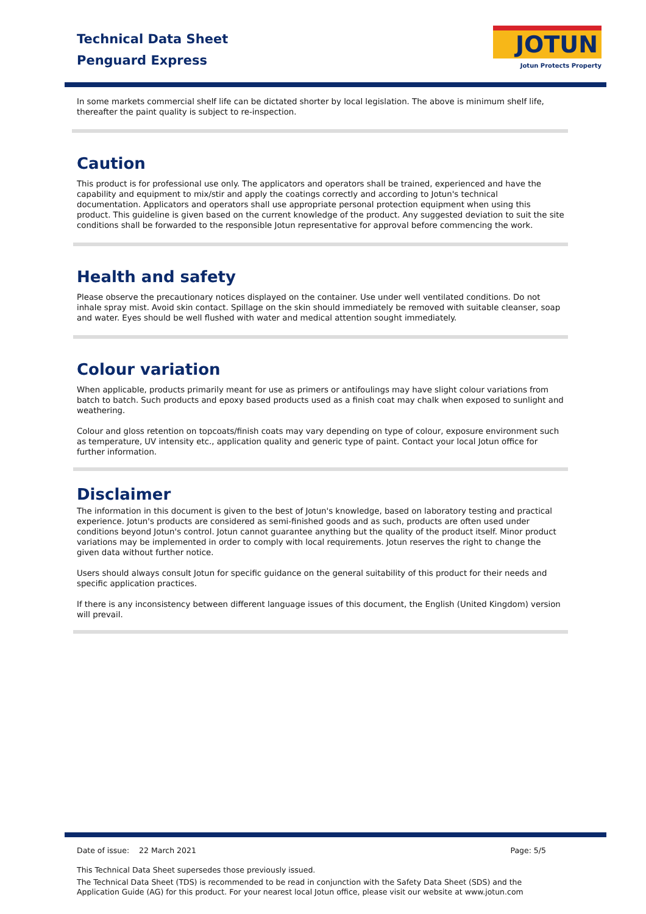Technical Data Sheet
Penguard Express
JOTUN
Jotun Protects Property
In some markets commercial shelf life can be dictated shorter by local legislation. The above is minimum shelf life, thereafter the paint quality is subject to re-inspection.
Caution
This product is for professional use only. The applicators and operators shall be trained, experienced and have the capability and equipment to mix/stir and apply the coatings correctly and according to Jotun's technical documentation. Applicators and operators shall use appropriate personal protection equipment when using this product. This guideline is given based on the current knowledge of the product. Any suggested deviation to suit the site conditions shall be forwarded to the responsible Jotun representative for approval before commencing the work.
Health and safety
Please observe the precautionary notices displayed on the container. Use under well ventilated conditions. Do not inhale spray mist. Avoid skin contact. Spillage on the skin should immediately be removed with suitable cleanser, soap and water. Eyes should be well flushed with water and medical attention sought immediately.
Colour variation
When applicable, products primarily meant for use as primers or antifoulings may have slight colour variations from batch to batch. Such products and epoxy based products used as a finish coat may chalk when exposed to sunlight and weathering.
Colour and gloss retention on topcoats/finish coats may vary depending on type of colour, exposure environment such as temperature, UV intensity etc., application quality and generic type of paint. Contact your local Jotun office for further information.
Disclaimer
The information in this document is given to the best of Jotun's knowledge, based on laboratory testing and practical experience. Jotun's products are considered as semi-finished goods and as such, products are often used under conditions beyond Jotun's control. Jotun cannot guarantee anything but the quality of the product itself. Minor product variations may be implemented in order to comply with local requirements. Jotun reserves the right to change the given data without further notice.
Users should always consult Jotun for specific guidance on the general suitability of this product for their needs and specific application practices.
If there is any inconsistency between different language issues of this document, the English (United Kingdom) version will prevail.
Date of issue: 22 March 2021 Page: 5/5
This Technical Data Sheet supersedes those previously issued.
The Technical Data Sheet (TDS) is recommended to be read in conjunction with the Safety Data Sheet (SDS) and the Application Guide (AG) for this product. For your nearest local Jotun office, please visit our website at www.jotun.com